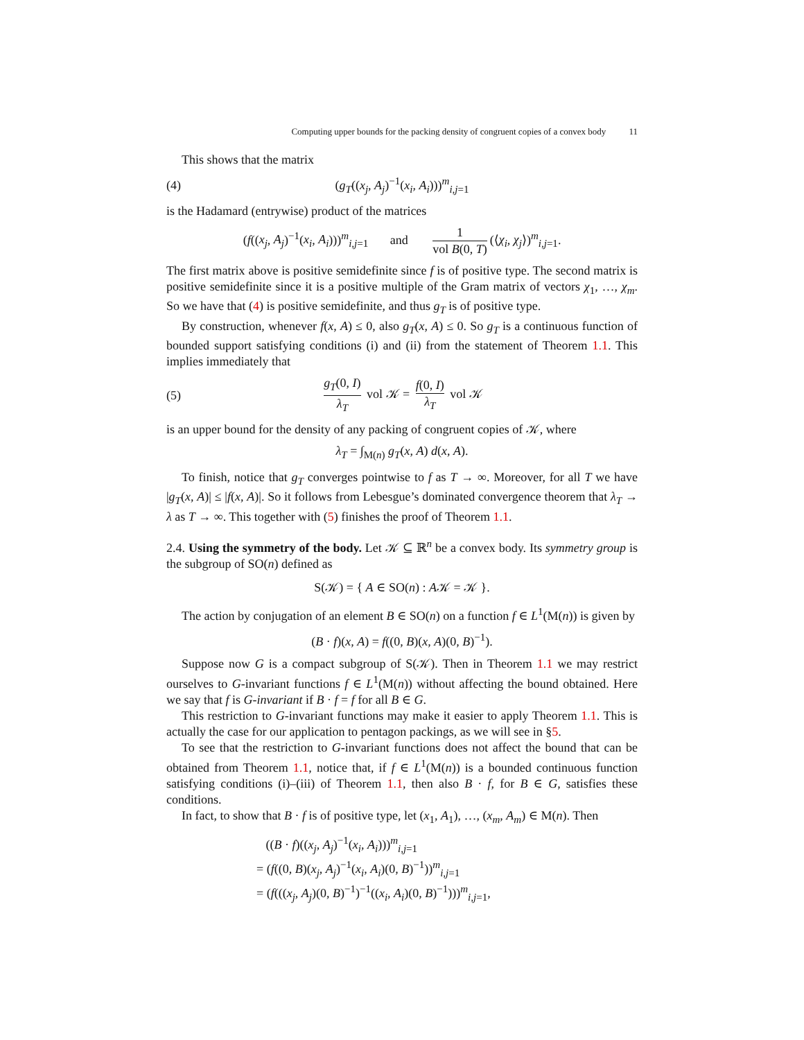Computing upper bounds for the packing density of congruent copies of a convex body 11
This shows that the matrix
(4) (g<sub>T</sub>((x<sub>j</sub>, A<sub>j</sub>)<sup>−1</sup>(x<sub>i</sub>, A<sub>i</sub>)))<sup>m</sup><sub>i,j=1</sub>
is the Hadamard (entrywise) product of the matrices
(f((x<sub>j</sub>, A<sub>j</sub>)<sup>−1</sup>(x<sub>i</sub>, A<sub>i</sub>)))<sup>m</sup><sub>i,j=1</sub> and 1 vol B(0, T) (⟨χ<sub>i</sub>, χ<sub>j</sub>⟩)<sup>m</sup><sub>i,j=1</sub>.
The first matrix above is positive semidefinite since f is of positive type. The second matrix is positive semidefinite since it is a positive multiple of the Gram matrix of vectors χ<sub>1</sub>, …, χ<sub>m</sub>. So we have that (4) is positive semidefinite, and thus g<sub>T</sub> is of positive type.
By construction, whenever f(x, A) ≤ 0, also g<sub>T</sub>(x, A) ≤ 0. So g<sub>T</sub> is a continuous function of bounded support satisfying conditions (i) and (ii) from the statement of Theorem 1.1. This implies immediately that
(5) g<sub>T</sub>(0, I) λ<sub>T</sub> vol 𝒦 = f(0, I) λ<sub>T</sub> vol 𝒦
is an upper bound for the density of any packing of congruent copies of 𝒦, where
λ<sub>T</sub> = ∫<sub>M(n)</sub> g<sub>T</sub>(x, A) d(x, A).
To finish, notice that g<sub>T</sub> converges pointwise to f as T → ∞. Moreover, for all T we have |g<sub>T</sub>(x, A)| ≤ |f(x, A)|. So it follows from Lebesgue’s dominated convergence theorem that λ<sub>T</sub> → λ as T → ∞. This together with (5) finishes the proof of Theorem 1.1.
2.4. Using the symmetry of the body. Let 𝒦 ⊆ ℝ<sup>n</sup> be a convex body. Its symmetry group is the subgroup of SO(n) defined as
S(𝒦) = { A ∈ SO(n) : A𝒦 = 𝒦 }.
The action by conjugation of an element B ∈ SO(n) on a function f ∈ L<sup>1</sup>(M(n)) is given by
(B · f)(x, A) = f((0, B)(x, A)(0, B)<sup>−1</sup>).
Suppose now G is a compact subgroup of S(𝒦). Then in Theorem 1.1 we may restrict ourselves to G-invariant functions f ∈ L<sup>1</sup>(M(n)) without affecting the bound obtained. Here we say that f is G-invariant if B · f = f for all B ∈ G.
This restriction to G-invariant functions may make it easier to apply Theorem 1.1. This is actually the case for our application to pentagon packings, as we will see in §5.
To see that the restriction to G-invariant functions does not affect the bound that can be obtained from Theorem 1.1, notice that, if f ∈ L<sup>1</sup>(M(n)) is a bounded continuous function satisfying conditions (i)–(iii) of Theorem 1.1, then also B · f, for B ∈ G, satisfies these conditions.
In fact, to show that B · f is of positive type, let (x<sub>1</sub>, A<sub>1</sub>), …, (x<sub>m</sub>, A<sub>m</sub>) ∈ M(n). Then
((B · f)((x<sub>j</sub>, A<sub>j</sub>)<sup>−1</sup>(x<sub>i</sub>, A<sub>i</sub>)))<sup>m</sup><sub>i,j=1</sub>
= (f((0, B)(x<sub>j</sub>, A<sub>j</sub>)<sup>−1</sup>(x<sub>i</sub>, A<sub>i</sub>)(0, B)<sup>−1</sup>))<sup>m</sup><sub>i,j=1</sub>
= (f(((x<sub>j</sub>, A<sub>j</sub>)(0, B)<sup>−1</sup>)<sup>−1</sup>((x<sub>i</sub>, A<sub>i</sub>)(0, B)<sup>−1</sup>)))<sup>m</sup><sub>i,j=1</sub>,